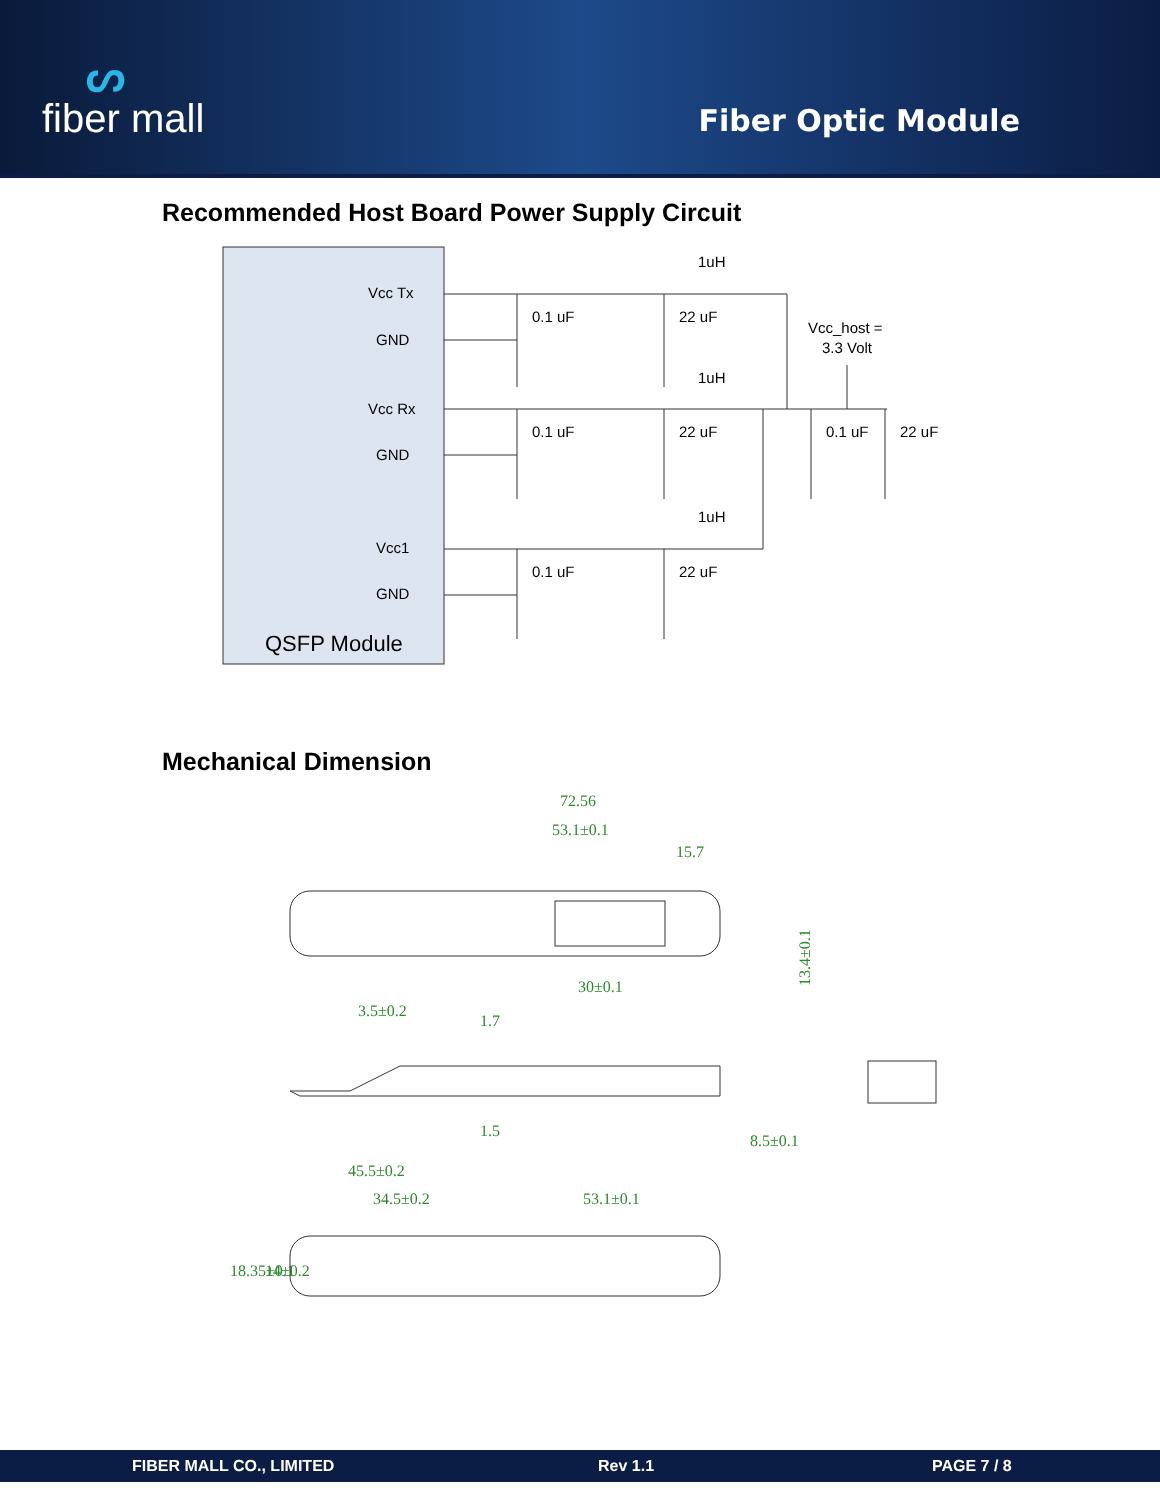ᔕfiber mall
Fiber Optic Module
Recommended Host Board Power Supply Circuit
Vcc Tx
GND
Vcc Rx
GND
Vcc1
GND
QSFP Module
0.1 uF
22 uF
1uH
0.1 uF
22 uF
1uH
0.1 uF
22 uF
1uH
0.1 uF
22 uF
Vcc_host =
3.3 Volt
Mechanical Dimension
72.56
53.1±0.1
15.7
30±0.1
45.5±0.2
34.5±0.2
53.1±0.1
13.4±0.1
3.5±0.2
1.7
1.5
8.5±0.1
18.35±0.1
14±0.2
FIBER MALL CO., LIMITED Rev 1.1 PAGE 7 / 8